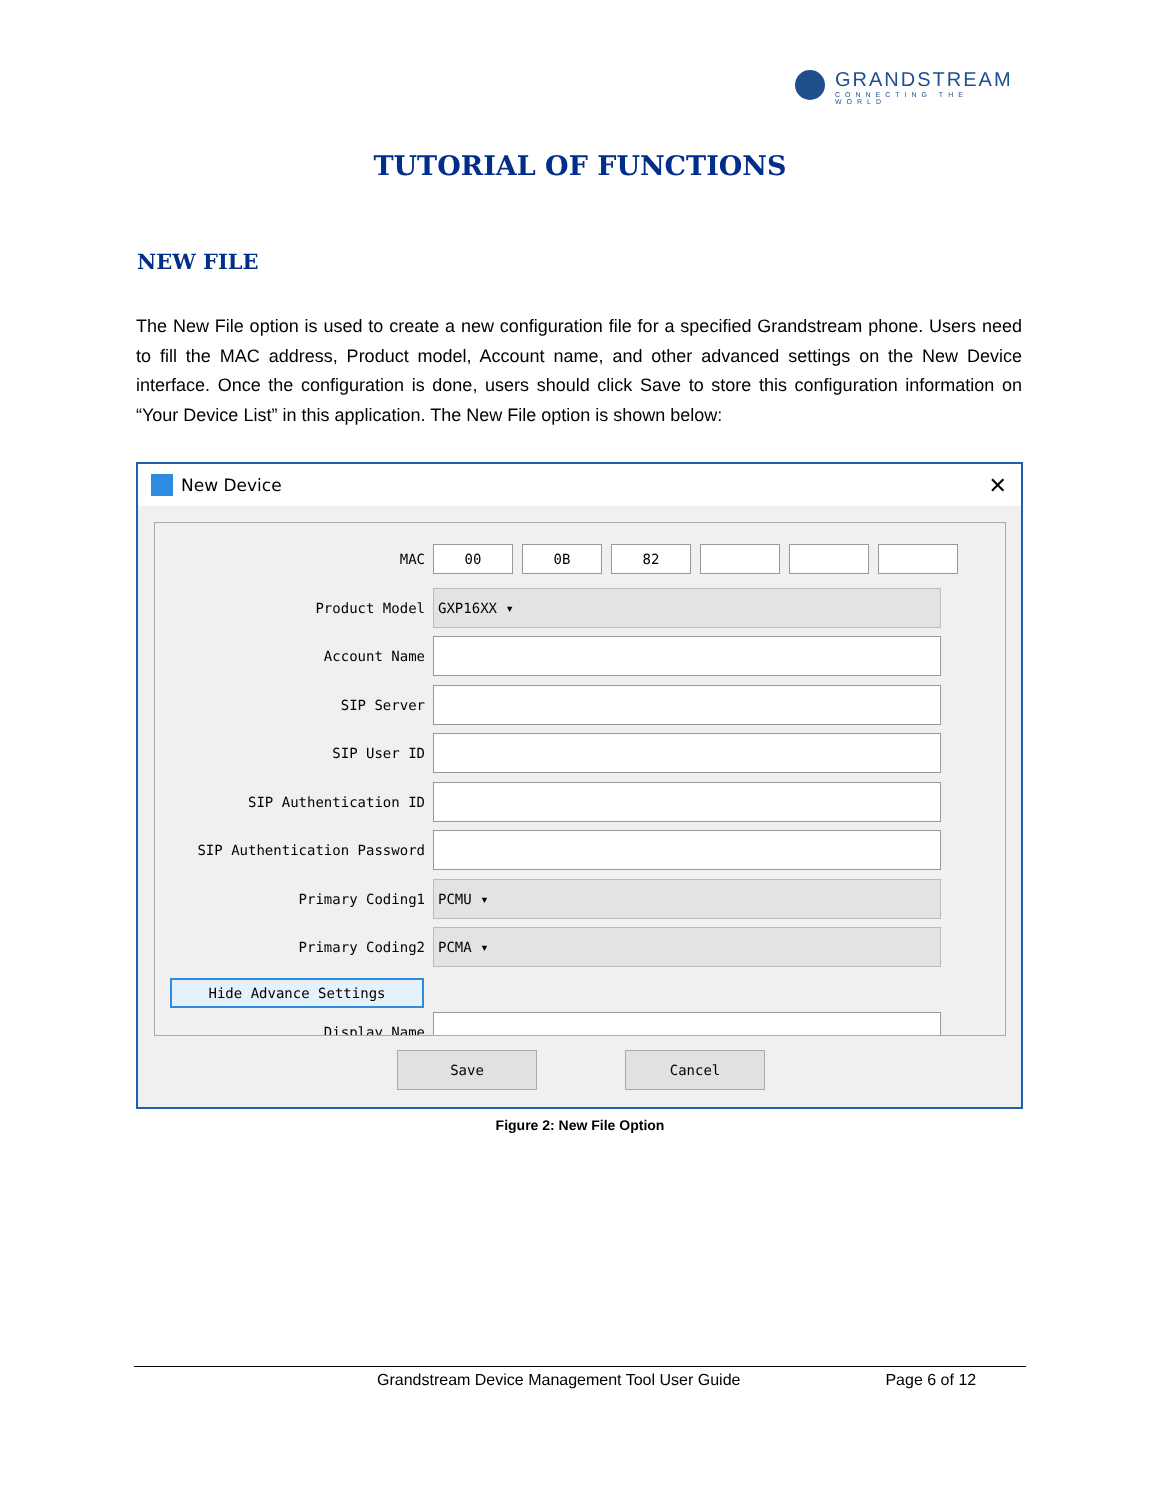GRANDSTREAM
CONNECTING THE WORLD
TUTORIAL OF FUNCTIONS
NEW FILE
The New File option is used to create a new configuration file for a specified Grandstream phone. Users need to fill the MAC address, Product model, Account name, and other advanced settings on the New Device interface. Once the configuration is done, users should click Save to store this configuration information on “Your Device List” in this application. The New File option is shown below:
New Device ✕
MAC 00 0B 82
Product Model
GXP16XX ▾
Account Name
SIP Server
SIP User ID
SIP Authentication ID
SIP Authentication Password
Primary Coding1
PCMU ▾
Primary Coding2
PCMA ▾
Hide Advance Settings
Display Name
Save Cancel
Figure 2: New File Option
Grandstream Device Management Tool User Guide Page 6 of 12